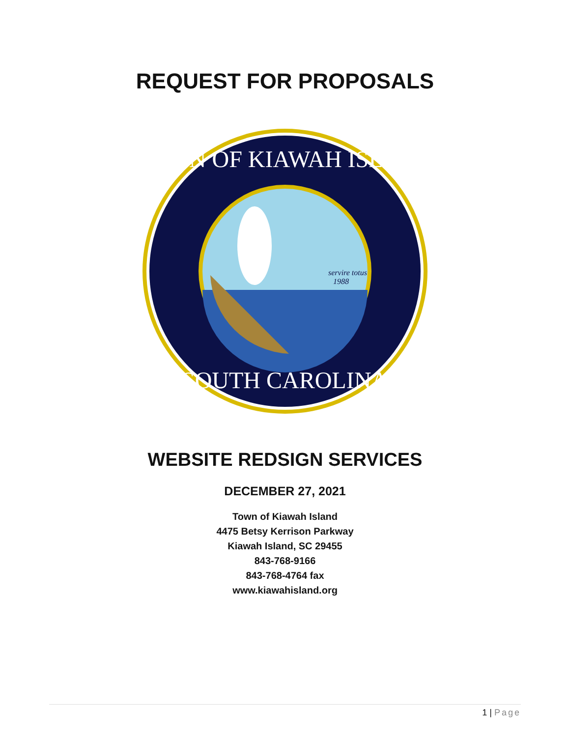REQUEST FOR PROPOSALS
servire totus
1988
TOWN OF KIAWAH ISLAND
SOUTH CAROLINA
WEBSITE REDSIGN SERVICES
DECEMBER 27, 2021
Town of Kiawah Island
4475 Betsy Kerrison Parkway
Kiawah Island, SC 29455
843-768-9166
843-768-4764 fax
www.kiawahisland.org
1 | Page